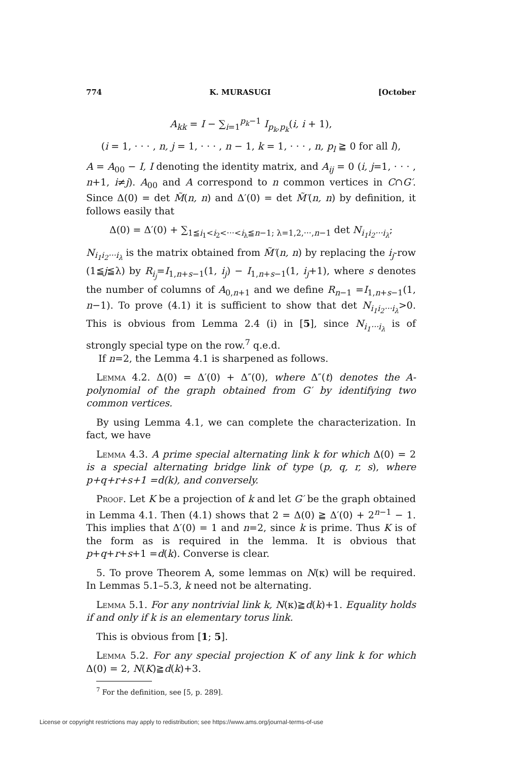774 K. MURASUGI [October
A<sub>kk</sub> = I − ∑<sub>i=1</sub><sup>p<sub>k</sub>−1</sup> I<sub>p<sub>k</sub>,p<sub>k</sub></sub>(i, i + 1),
(i = 1, · · · , n, j = 1, · · · , n − 1, k = 1, · · · , n, p<sub>l</sub> ≧ 0 for all l),
A = A<sub>00</sub> − I, I denoting the identity matrix, and A<sub>ij</sub> = 0 (i, j=1, · · · , n+1, i≠j). A<sub>00</sub> and A correspond to n common vertices in C∩G′. Since Δ(0) = det M̃(n, n) and Δ′(0) = det M̃′(n, n) by definition, it follows easily that
Δ(0) = Δ′(0) + ∑<sub>1≦i<sub>1</sub><i<sub>2</sub><···<i<sub>λ</sub>≦n−1; λ=1,2,···,n−1</sub> det N<sub>i<sub>1</sub>i<sub>2</sub>···i<sub>λ</sub></sub>;
N<sub>i<sub>1</sub>i<sub>2</sub>···i<sub>λ</sub></sub> is the matrix obtained from M̃′(n, n) by replacing the i<sub>j</sub>-row (1≦j≦λ) by R<sub>i<sub>j</sub></sub>=I<sub>1,n+s−1</sub>(1, i<sub>j</sub>) − I<sub>1,n+s−1</sub>(1, i<sub>j</sub>+1), where s denotes the number of columns of A<sub>0,n+1</sub> and we define R<sub>n</sub><sub>−1</sub> =I<sub>1,n+s−1</sub>(1, n−1). To prove (4.1) it is sufficient to show that det N<sub>i<sub>1</sub>i<sub>2</sub>···i<sub>λ</sub></sub>>0. This is obvious from Lemma 2.4 (i) in [5], since N<sub>i<sub>1</sub>···i<sub>λ</sub></sub> is of strongly special type on the row.<sup>7</sup> q.e.d.
If n=2, the Lemma 4.1 is sharpened as follows.
Lemma 4.2. Δ(0) = Δ′(0) + Δ″(0), where Δ″(t) denotes the A-polynomial of the graph obtained from G′ by identifying two common vertices.
By using Lemma 4.1, we can complete the characterization. In fact, we have
Lemma 4.3. A prime special alternating link k for which Δ(0) = 2 is a special alternating bridge link of type (p, q, r, s), where p+q+r+s+1 =d(k), and conversely.
Proof. Let K be a projection of k and let G′ be the graph obtained in Lemma 4.1. Then (4.1) shows that 2 = Δ(0) ≧ Δ′(0) + 2<sup>n−1</sup> − 1. This implies that Δ′(0) = 1 and n=2, since k is prime. Thus K is of the form as is required in the lemma. It is obvious that p+q+r+s+1 =d(k). Converse is clear.
5. To prove Theorem A, some lemmas on N(κ) will be required. In Lemmas 5.1–5.3, k need not be alternating.
Lemma 5.1. For any nontrivial link k, N(κ)≧d(k)+1. Equality holds if and only if k is an elementary torus link.
This is obvious from [1; 5].
Lemma 5.2. For any special projection K of any link k for which Δ(0) = 2, N(K)≧d(k)+3.
<sup>7</sup> For the definition, see [5, p. 289].
License or copyright restrictions may apply to redistribution; see https://www.ams.org/journal-terms-of-use